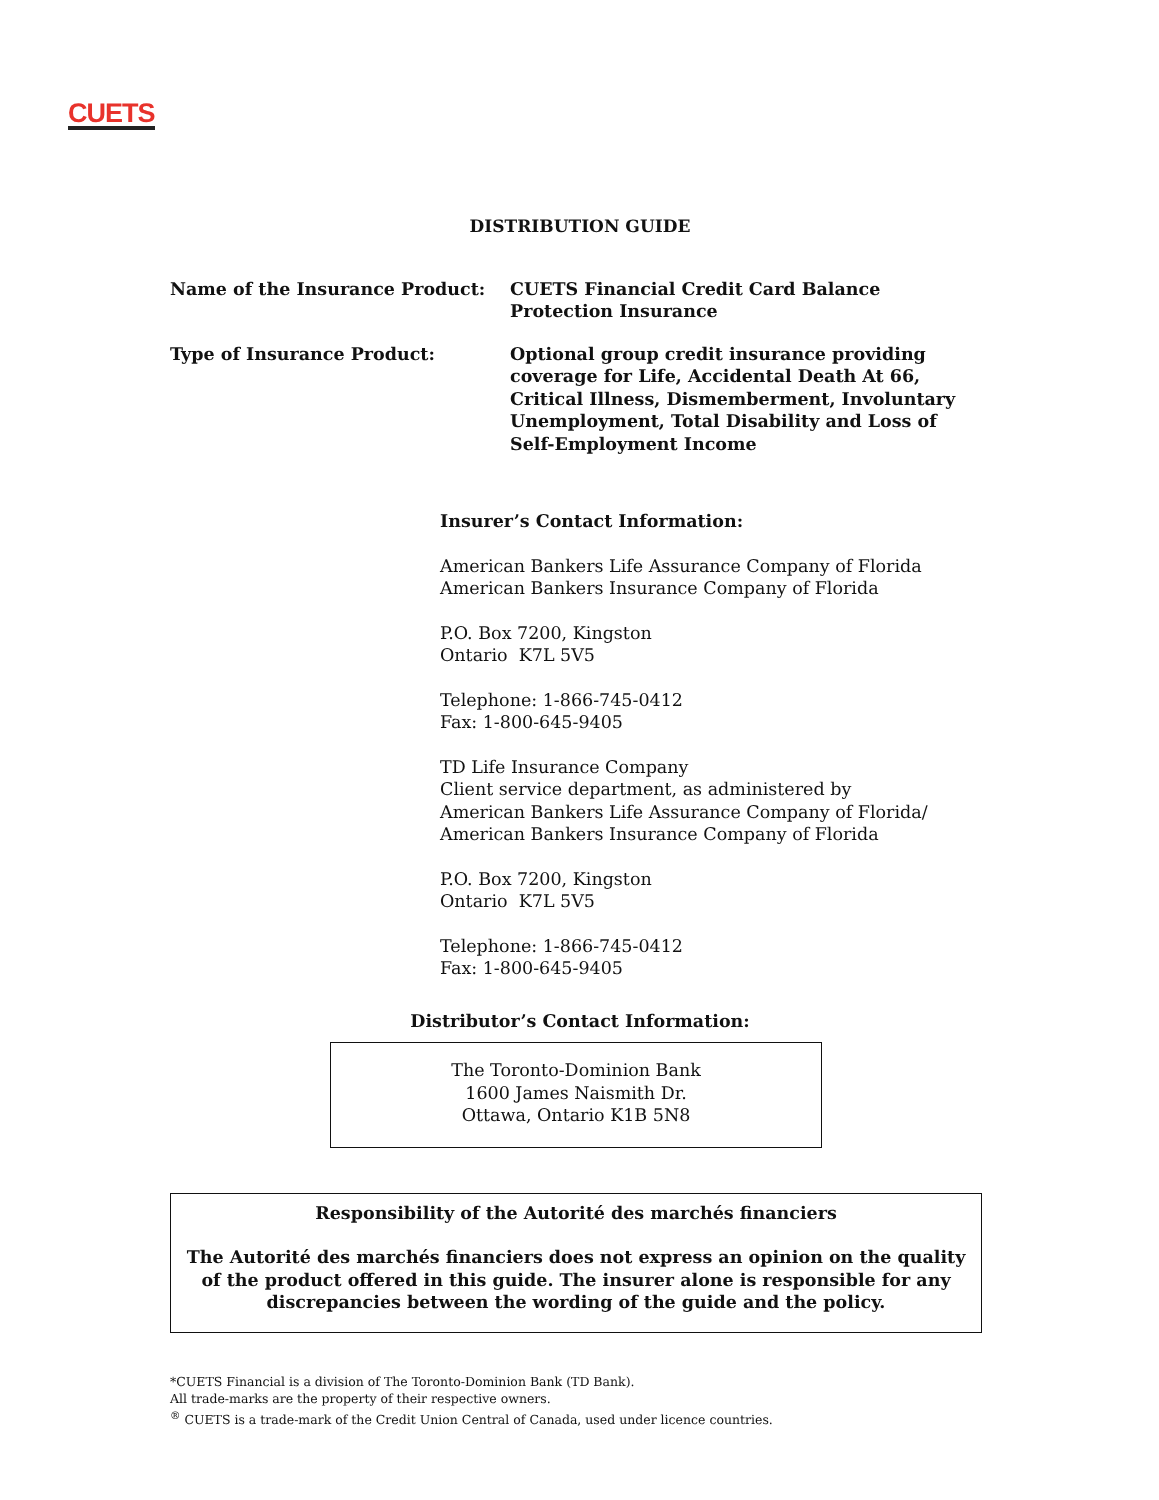CUETS
DISTRIBUTION GUIDE
Name of the Insurance Product: CUETS Financial Credit Card Balance Protection Insurance
Type of Insurance Product: Optional group credit insurance providing coverage for Life, Accidental Death At 66, Critical Illness, Dismemberment, Involuntary Unemployment, Total Disability and Loss of Self-Employment Income
Insurer’s Contact Information:
American Bankers Life Assurance Company of Florida
American Bankers Insurance Company of Florida
P.O. Box 7200, Kingston
Ontario K7L 5V5
Telephone: 1-866-745-0412
Fax: 1-800-645-9405
TD Life Insurance Company
Client service department, as administered by
American Bankers Life Assurance Company of Florida/
American Bankers Insurance Company of Florida
P.O. Box 7200, Kingston
Ontario K7L 5V5
Telephone: 1-866-745-0412
Fax: 1-800-645-9405
Distributor’s Contact Information:
The Toronto-Dominion Bank
1600 James Naismith Dr.
Ottawa, Ontario K1B 5N8
Responsibility of the Autorité des marchés financiers
The Autorité des marchés financiers does not express an opinion on the quality of the product offered in this guide. The insurer alone is responsible for any discrepancies between the wording of the guide and the policy.
*CUETS Financial is a division of The Toronto-Dominion Bank (TD Bank).
All trade-marks are the property of their respective owners.
<sup>®</sup> CUETS is a trade-mark of the Credit Union Central of Canada, used under licence countries.